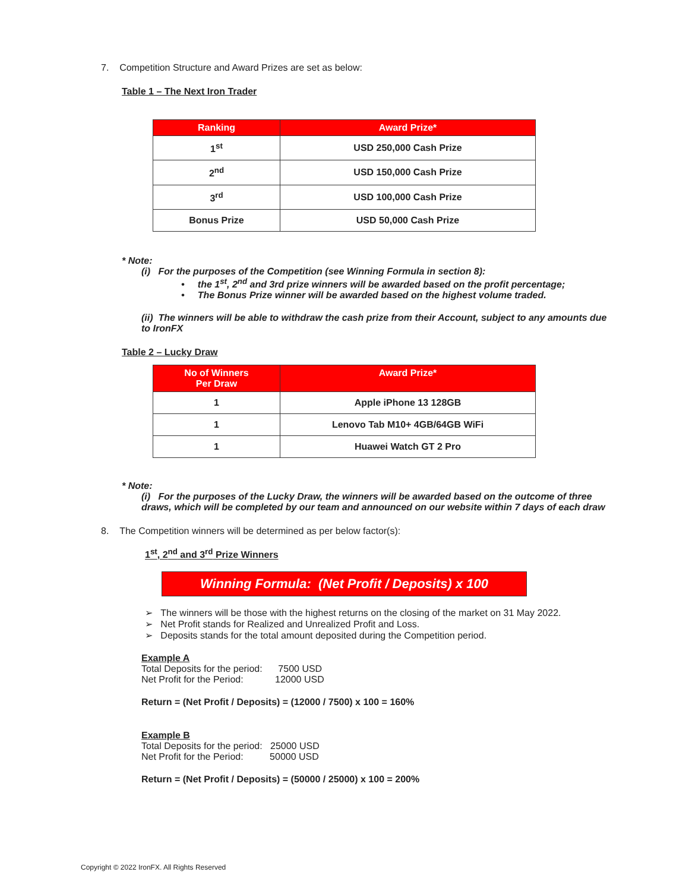7. Competition Structure and Award Prizes are set as below:
Table 1 – The Next Iron Trader
| Ranking | Award Prize* |
| --- | --- |
| 1<sup>st</sup> | USD 250,000 Cash Prize |
| 2<sup>nd</sup> | USD 150,000 Cash Prize |
| 3<sup>rd</sup> | USD 100,000 Cash Prize |
| Bonus Prize | USD 50,000 Cash Prize |
* Note:
(i) For the purposes of the Competition (see Winning Formula in section 8):
• the 1<sup>st</sup>, 2<sup>nd</sup> and 3rd prize winners will be awarded based on the profit percentage;
• The Bonus Prize winner will be awarded based on the highest volume traded.
(ii) The winners will be able to withdraw the cash prize from their Account, subject to any amounts due to IronFX
Table 2 – Lucky Draw
| No of Winners Per Draw | Award Prize* |
| --- | --- |
| 1 | Apple iPhone 13 128GB |
| 1 | Lenovo Tab M10+ 4GB/64GB WiFi |
| 1 | Huawei Watch GT 2 Pro |
* Note:
(i) For the purposes of the Lucky Draw, the winners will be awarded based on the outcome of three draws, which will be completed by our team and announced on our website within 7 days of each draw
8. The Competition winners will be determined as per below factor(s):
1<sup>st</sup>, 2<sup>nd</sup> and 3<sup>rd</sup> Prize Winners
Winning Formula: (Net Profit / Deposits) x 100
➢ The winners will be those with the highest returns on the closing of the market on 31 May 2022.
➢ Net Profit stands for Realized and Unrealized Profit and Loss.
➢ Deposits stands for the total amount deposited during the Competition period.
Example A
Total Deposits for the period: 7500 USD
Net Profit for the Period: 12000 USD
Return = (Net Profit / Deposits) = (12000 / 7500) x 100 = 160%
Example B
Total Deposits for the period: 25000 USD
Net Profit for the Period: 50000 USD
Return = (Net Profit / Deposits) = (50000 / 25000) x 100 = 200%
Copyright © 2022 IronFX. All Rights Reserved